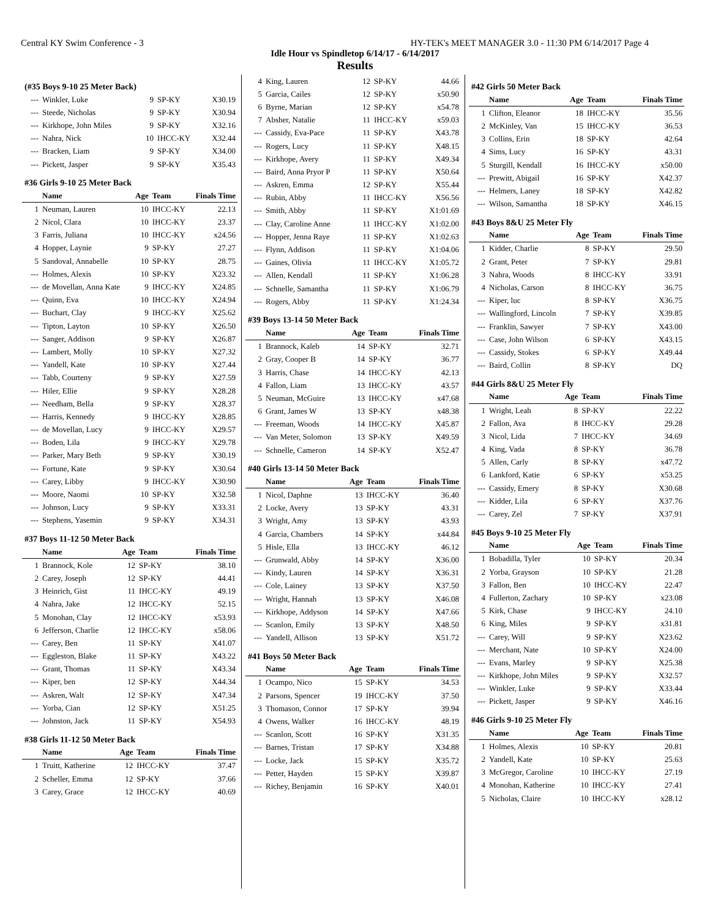Central KY Swim Conference - 3 HY-TEK's MEET MANAGER 3.0 - 11:30 PM 6/14/2017 Page 4
Idle Hour vs Spindletop 6/14/17 - 6/14/2017
Results
(#35 Boys 9-10 25 Meter Back)
| --- | Winkler, Luke | 9 | SP-KY | X30.19 |
| --- | Steede, Nicholas | 9 | SP-KY | X30.94 |
| --- | Kirkhope, John Miles | 9 | SP-KY | X32.16 |
| --- | Nahra, Nick | 10 | IHCC-KY | X32.44 |
| --- | Bracken, Liam | 9 | SP-KY | X34.00 |
| --- | Pickett, Jasper | 9 | SP-KY | X35.43 |
#36 Girls 9-10 25 Meter Back
| | Name | Age | Team | Finals Time |
| --- | --- | --- | --- | --- |
| 1 | Neuman, Lauren | 10 | IHCC-KY | 22.13 |
| 2 | Nicol, Clara | 10 | IHCC-KY | 23.37 |
| 3 | Farris, Juliana | 10 | IHCC-KY | x24.56 |
| 4 | Hopper, Laynie | 9 | SP-KY | 27.27 |
| 5 | Sandoval, Annabelle | 10 | SP-KY | 28.75 |
| --- | Holmes, Alexis | 10 | SP-KY | X23.32 |
| --- | de Movellan, Anna Kate | 9 | IHCC-KY | X24.85 |
| --- | Quinn, Eva | 10 | IHCC-KY | X24.94 |
| --- | Buchart, Clay | 9 | IHCC-KY | X25.62 |
| --- | Tipton, Layton | 10 | SP-KY | X26.50 |
| --- | Sanger, Addison | 9 | SP-KY | X26.87 |
| --- | Lambert, Molly | 10 | SP-KY | X27.32 |
| --- | Yandell, Kate | 10 | SP-KY | X27.44 |
| --- | Tabb, Courteny | 9 | SP-KY | X27.59 |
| --- | Hiler, Ellie | 9 | SP-KY | X28.28 |
| --- | Needham, Bella | 9 | SP-KY | X28.37 |
| --- | Harris, Kennedy | 9 | IHCC-KY | X28.85 |
| --- | de Movellan, Lucy | 9 | IHCC-KY | X29.57 |
| --- | Boden, Lila | 9 | IHCC-KY | X29.78 |
| --- | Parker, Mary Beth | 9 | SP-KY | X30.19 |
| --- | Fortune, Kate | 9 | SP-KY | X30.64 |
| --- | Carey, Libby | 9 | IHCC-KY | X30.90 |
| --- | Moore, Naomi | 10 | SP-KY | X32.58 |
| --- | Johnson, Lucy | 9 | SP-KY | X33.31 |
| --- | Stephens, Yasemin | 9 | SP-KY | X34.31 |
#37 Boys 11-12 50 Meter Back
| | Name | Age | Team | Finals Time |
| --- | --- | --- | --- | --- |
| 1 | Brannock, Kole | 12 | SP-KY | 38.10 |
| 2 | Carey, Joseph | 12 | SP-KY | 44.41 |
| 3 | Heinrich, Gist | 11 | IHCC-KY | 49.19 |
| 4 | Nahra, Jake | 12 | IHCC-KY | 52.15 |
| 5 | Monohan, Clay | 12 | IHCC-KY | x53.93 |
| 6 | Jefferson, Charlie | 12 | IHCC-KY | x58.06 |
| --- | Carey, Ben | 11 | SP-KY | X41.07 |
| --- | Eggleston, Blake | 11 | SP-KY | X43.22 |
| --- | Grant, Thomas | 11 | SP-KY | X43.34 |
| --- | Kiper, ben | 12 | SP-KY | X44.34 |
| --- | Askren, Walt | 12 | SP-KY | X47.34 |
| --- | Yorba, Cian | 12 | SP-KY | X51.25 |
| --- | Johnston, Jack | 11 | SP-KY | X54.93 |
#38 Girls 11-12 50 Meter Back
| | Name | Age | Team | Finals Time |
| --- | --- | --- | --- | --- |
| 1 | Truitt, Katherine | 12 | IHCC-KY | 37.47 |
| 2 | Scheller, Emma | 12 | SP-KY | 37.66 |
| 3 | Carey, Grace | 12 | IHCC-KY | 40.69 |
| 4 | King, Lauren | 12 | SP-KY | 44.66 |
| 5 | Garcia, Cailes | 12 | SP-KY | x50.90 |
| 6 | Byrne, Marian | 12 | SP-KY | x54.78 |
| 7 | Absher, Natalie | 11 | IHCC-KY | x59.03 |
| --- | Cassidy, Eva-Pace | 11 | SP-KY | X43.78 |
| --- | Rogers, Lucy | 11 | SP-KY | X48.15 |
| --- | Kirkhope, Avery | 11 | SP-KY | X49.34 |
| --- | Baird, Anna Pryor P | 11 | SP-KY | X50.64 |
| --- | Askren, Emma | 12 | SP-KY | X55.44 |
| --- | Rubin, Abby | 11 | IHCC-KY | X56.56 |
| --- | Smith, Abby | 11 | SP-KY | X1:01.69 |
| --- | Clay, Caroline Anne | 11 | IHCC-KY | X1:02.00 |
| --- | Hopper, Jenna Raye | 11 | SP-KY | X1:02.63 |
| --- | Flynn, Addison | 11 | SP-KY | X1:04.06 |
| --- | Gaines, Olivia | 11 | IHCC-KY | X1:05.72 |
| --- | Allen, Kendall | 11 | SP-KY | X1:06.28 |
| --- | Schnelle, Samantha | 11 | SP-KY | X1:06.79 |
| --- | Rogers, Abby | 11 | SP-KY | X1:24.34 |
#39 Boys 13-14 50 Meter Back
| | Name | Age | Team | Finals Time |
| --- | --- | --- | --- | --- |
| 1 | Brannock, Kaleb | 14 | SP-KY | 32.71 |
| 2 | Gray, Cooper B | 14 | SP-KY | 36.77 |
| 3 | Harris, Chase | 14 | IHCC-KY | 42.13 |
| 4 | Fallon, Liam | 13 | IHCC-KY | 43.57 |
| 5 | Neuman, McGuire | 13 | IHCC-KY | x47.68 |
| 6 | Grant, James W | 13 | SP-KY | x48.38 |
| --- | Freeman, Woods | 14 | IHCC-KY | X45.87 |
| --- | Van Meter, Solomon | 13 | SP-KY | X49.59 |
| --- | Schnelle, Cameron | 14 | SP-KY | X52.47 |
#40 Girls 13-14 50 Meter Back
| | Name | Age | Team | Finals Time |
| --- | --- | --- | --- | --- |
| 1 | Nicol, Daphne | 13 | IHCC-KY | 36.40 |
| 2 | Locke, Avery | 13 | SP-KY | 43.31 |
| 3 | Wright, Amy | 13 | SP-KY | 43.93 |
| 4 | Garcia, Chambers | 14 | SP-KY | x44.84 |
| 5 | Hisle, Ella | 13 | IHCC-KY | 46.12 |
| --- | Grunwald, Abby | 14 | SP-KY | X36.00 |
| --- | Kindy, Lauren | 14 | SP-KY | X36.31 |
| --- | Cole, Lainey | 13 | SP-KY | X37.50 |
| --- | Wright, Hannah | 13 | SP-KY | X46.08 |
| --- | Kirkhope, Addyson | 14 | SP-KY | X47.66 |
| --- | Scanlon, Emily | 13 | SP-KY | X48.50 |
| --- | Yandell, Allison | 13 | SP-KY | X51.72 |
#41 Boys 50 Meter Back
| | Name | Age | Team | Finals Time |
| --- | --- | --- | --- | --- |
| 1 | Ocampo, Nico | 15 | SP-KY | 34.53 |
| 2 | Parsons, Spencer | 19 | IHCC-KY | 37.50 |
| 3 | Thomason, Connor | 17 | SP-KY | 39.94 |
| 4 | Owens, Walker | 16 | IHCC-KY | 48.19 |
| --- | Scanlon, Scott | 16 | SP-KY | X31.35 |
| --- | Barnes, Tristan | 17 | SP-KY | X34.88 |
| --- | Locke, Jack | 15 | SP-KY | X35.72 |
| --- | Petter, Hayden | 15 | SP-KY | X39.87 |
| --- | Richey, Benjamin | 16 | SP-KY | X40.01 |
#42 Girls 50 Meter Back
| | Name | Age | Team | Finals Time |
| --- | --- | --- | --- | --- |
| 1 | Clifton, Eleanor | 18 | IHCC-KY | 35.56 |
| 2 | McKinley, Van | 15 | IHCC-KY | 36.53 |
| 3 | Collins, Erin | 18 | SP-KY | 42.64 |
| 4 | Sims, Lucy | 16 | SP-KY | 43.31 |
| 5 | Sturgill, Kendall | 16 | IHCC-KY | x50.00 |
| --- | Prewitt, Abigail | 16 | SP-KY | X42.37 |
| --- | Helmers, Laney | 18 | SP-KY | X42.82 |
| --- | Wilson, Samantha | 18 | SP-KY | X46.15 |
#43 Boys 8&U 25 Meter Fly
| | Name | Age | Team | Finals Time |
| --- | --- | --- | --- | --- |
| 1 | Kidder, Charlie | 8 | SP-KY | 29.50 |
| 2 | Grant, Peter | 7 | SP-KY | 29.81 |
| 3 | Nahra, Woods | 8 | IHCC-KY | 33.91 |
| 4 | Nicholas, Carson | 8 | IHCC-KY | 36.75 |
| --- | Kiper, luc | 8 | SP-KY | X36.75 |
| --- | Wallingford, Lincoln | 7 | SP-KY | X39.85 |
| --- | Franklin, Sawyer | 7 | SP-KY | X43.00 |
| --- | Case, John Wilson | 6 | SP-KY | X43.15 |
| --- | Cassidy, Stokes | 6 | SP-KY | X49.44 |
| --- | Baird, Collin | 8 | SP-KY | DQ |
#44 Girls 8&U 25 Meter Fly
| | Name | Age | Team | Finals Time |
| --- | --- | --- | --- | --- |
| 1 | Wright, Leah | 8 | SP-KY | 22.22 |
| 2 | Fallon, Ava | 8 | IHCC-KY | 29.28 |
| 3 | Nicol, Lida | 7 | IHCC-KY | 34.69 |
| 4 | King, Vada | 8 | SP-KY | 36.78 |
| 5 | Allen, Carly | 8 | SP-KY | x47.72 |
| 6 | Lankford, Katie | 6 | SP-KY | x53.25 |
| --- | Cassidy, Emery | 8 | SP-KY | X30.68 |
| --- | Kidder, Lila | 6 | SP-KY | X37.76 |
| --- | Carey, Zel | 7 | SP-KY | X37.91 |
#45 Boys 9-10 25 Meter Fly
| | Name | Age | Team | Finals Time |
| --- | --- | --- | --- | --- |
| 1 | Bobadilla, Tyler | 10 | SP-KY | 20.34 |
| 2 | Yorba, Grayson | 10 | SP-KY | 21.28 |
| 3 | Fallon, Ben | 10 | IHCC-KY | 22.47 |
| 4 | Fullerton, Zachary | 10 | SP-KY | x23.08 |
| 5 | Kirk, Chase | 9 | IHCC-KY | 24.10 |
| 6 | King, Miles | 9 | SP-KY | x31.81 |
| --- | Carey, Will | 9 | SP-KY | X23.62 |
| --- | Merchant, Nate | 10 | SP-KY | X24.00 |
| --- | Evans, Marley | 9 | SP-KY | X25.38 |
| --- | Kirkhope, John Miles | 9 | SP-KY | X32.57 |
| --- | Winkler, Luke | 9 | SP-KY | X33.44 |
| --- | Pickett, Jasper | 9 | SP-KY | X46.16 |
#46 Girls 9-10 25 Meter Fly
| | Name | Age | Team | Finals Time |
| --- | --- | --- | --- | --- |
| 1 | Holmes, Alexis | 10 | SP-KY | 20.81 |
| 2 | Yandell, Kate | 10 | SP-KY | 25.63 |
| 3 | McGregor, Caroline | 10 | IHCC-KY | 27.19 |
| 4 | Monohan, Katherine | 10 | IHCC-KY | 27.41 |
| 5 | Nicholas, Claire | 10 | IHCC-KY | x28.12 |